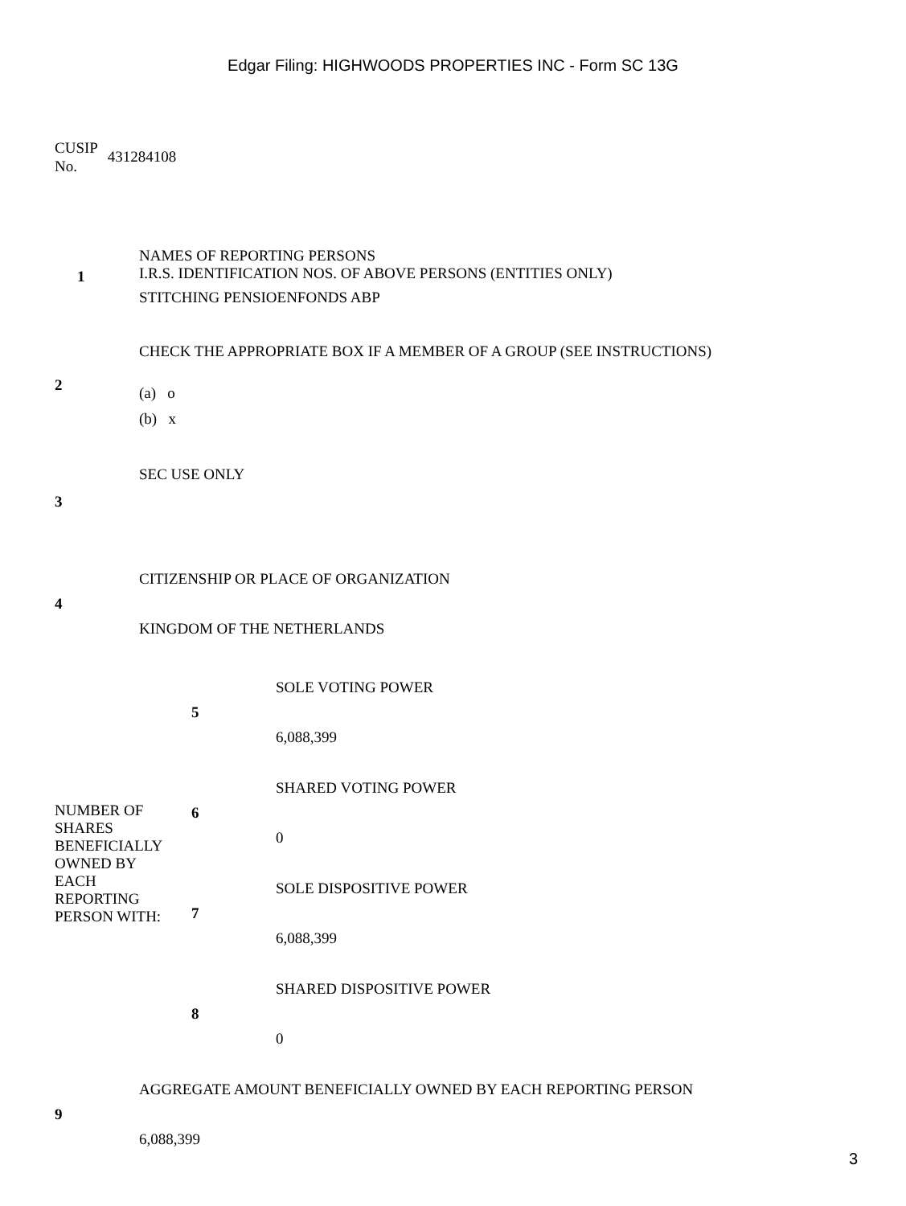Edgar Filing: HIGHWOODS PROPERTIES INC - Form SC 13G
CUSIP
No.
431284108
| 1 | NAMES OF REPORTING PERSONS I.R.S. IDENTIFICATION NOS. OF ABOVE PERSONS (ENTITIES ONLY) STITCHING PENSIOENFONDS ABP |
| 2 | CHECK THE APPROPRIATE BOX IF A MEMBER OF A GROUP (SEE INSTRUCTIONS) (a) o (b) x |
| 3 | SEC USE ONLY |
| 4 | CITIZENSHIP OR PLACE OF ORGANIZATION KINGDOM OF THE NETHERLANDS |
| NUMBER OF SHARES BENEFICIALLY OWNED BY EACH REPORTING PERSON WITH: | 5 | SOLE VOTING POWER 6,088,399 |
| | 6 | SHARED VOTING POWER 0 |
| | 7 | SOLE DISPOSITIVE POWER 6,088,399 |
| | 8 | SHARED DISPOSITIVE POWER 0 |
| 9 | AGGREGATE AMOUNT BENEFICIALLY OWNED BY EACH REPORTING PERSON 6,088,399 |
3